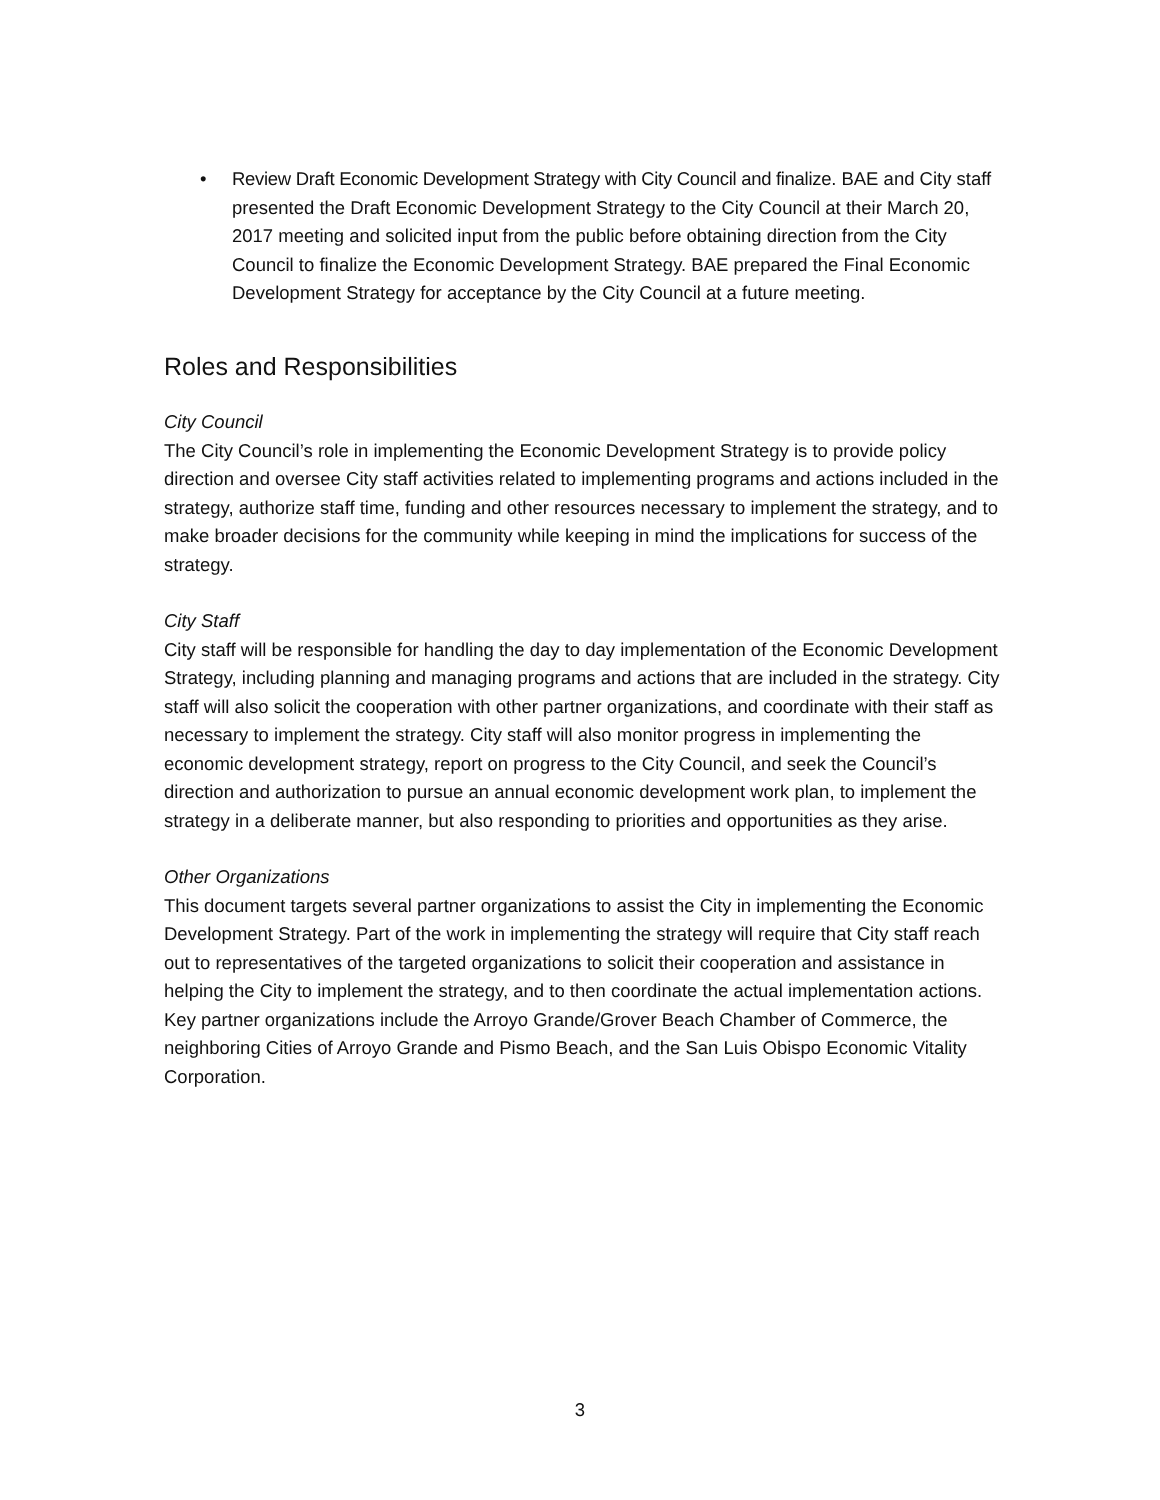• Review Draft Economic Development Strategy with City Council and finalize. BAE and City staff presented the Draft Economic Development Strategy to the City Council at their March 20, 2017 meeting and solicited input from the public before obtaining direction from the City Council to finalize the Economic Development Strategy. BAE prepared the Final Economic Development Strategy for acceptance by the City Council at a future meeting.
Roles and Responsibilities
City Council
The City Council’s role in implementing the Economic Development Strategy is to provide policy direction and oversee City staff activities related to implementing programs and actions included in the strategy, authorize staff time, funding and other resources necessary to implement the strategy, and to make broader decisions for the community while keeping in mind the implications for success of the strategy.
City Staff
City staff will be responsible for handling the day to day implementation of the Economic Development Strategy, including planning and managing programs and actions that are included in the strategy. City staff will also solicit the cooperation with other partner organizations, and coordinate with their staff as necessary to implement the strategy. City staff will also monitor progress in implementing the economic development strategy, report on progress to the City Council, and seek the Council’s direction and authorization to pursue an annual economic development work plan, to implement the strategy in a deliberate manner, but also responding to priorities and opportunities as they arise.
Other Organizations
This document targets several partner organizations to assist the City in implementing the Economic Development Strategy. Part of the work in implementing the strategy will require that City staff reach out to representatives of the targeted organizations to solicit their cooperation and assistance in helping the City to implement the strategy, and to then coordinate the actual implementation actions. Key partner organizations include the Arroyo Grande/Grover Beach Chamber of Commerce, the neighboring Cities of Arroyo Grande and Pismo Beach, and the San Luis Obispo Economic Vitality Corporation.
3